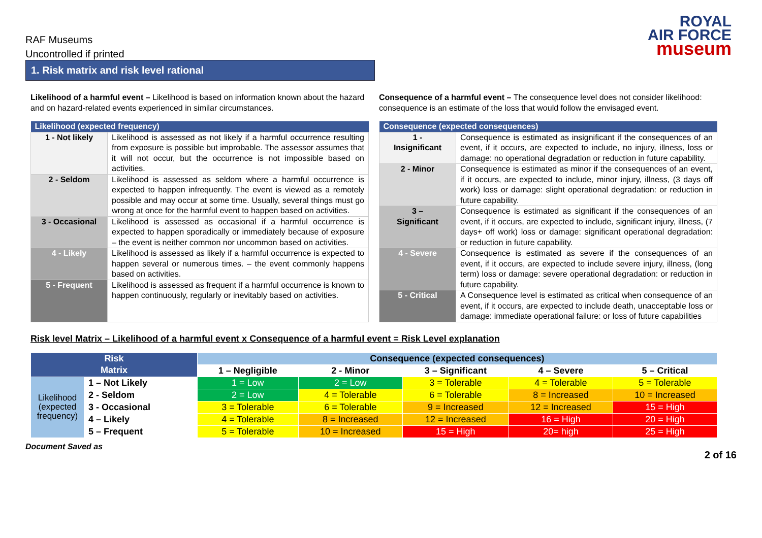RAF Museums
Uncontrolled if printed
ROYAL
AIR FORCE
museum
1. Risk matrix and risk level rational
Likelihood of a harmful event – Likelihood is based on information known about the hazard and on hazard-related events experienced in similar circumstances.
| Likelihood (expected frequency) | |
| --- | --- |
| 1 - Not likely | Likelihood is assessed as not likely if a harmful occurrence resulting from exposure is possible but improbable. The assessor assumes that it will not occur, but the occurrence is not impossible based on activities. |
| 2 - Seldom | Likelihood is assessed as seldom where a harmful occurrence is expected to happen infrequently. The event is viewed as a remotely possible and may occur at some time. Usually, several things must go wrong at once for the harmful event to happen based on activities. |
| 3 - Occasional | Likelihood is assessed as occasional if a harmful occurrence is expected to happen sporadically or immediately because of exposure – the event is neither common nor uncommon based on activities. |
| 4 - Likely | Likelihood is assessed as likely if a harmful occurrence is expected to happen several or numerous times. – the event commonly happens based on activities. |
| 5 - Frequent | Likelihood is assessed as frequent if a harmful occurrence is known to happen continuously, regularly or inevitably based on activities. |
Consequence of a harmful event – The consequence level does not consider likelihood: consequence is an estimate of the loss that would follow the envisaged event.
| Consequence (expected consequences) | |
| --- | --- |
| 1 - Insignificant | Consequence is estimated as insignificant if the consequences of an event, if it occurs, are expected to include, no injury, illness, loss or damage: no operational degradation or reduction in future capability. |
| 2 - Minor | Consequence is estimated as minor if the consequences of an event, if it occurs, are expected to include, minor injury, illness, (3 days off work) loss or damage: slight operational degradation: or reduction in future capability. |
| 3 – Significant | Consequence is estimated as significant if the consequences of an event, if it occurs, are expected to include, significant injury, illness, (7 days+ off work) loss or damage: significant operational degradation: or reduction in future capability. |
| 4 - Severe | Consequence is estimated as severe if the consequences of an event, if it occurs, are expected to include severe injury, illness, (long term) loss or damage: severe operational degradation: or reduction in future capability. |
| 5 - Critical | A Consequence level is estimated as critical when consequence of an event, if it occurs, are expected to include death, unacceptable loss or damage: immediate operational failure: or loss of future capabilities |
Risk level Matrix – Likelihood of a harmful event x Consequence of a harmful event = Risk Level explanation
| Risk Matrix | | Consequence (expected consequences) | | | | |
| --- | --- | --- | --- | --- | --- | --- |
| | | 1 – Negligible | 2 - Minor | 3 – Significant | 4 – Severe | 5 – Critical |
| Likelihood (expected frequency) | 1 – Not Likely | 1 = Low | 2 = Low | 3 = Tolerable | 4 = Tolerable | 5 = Tolerable |
| | 2 - Seldom | 2 = Low | 4 = Tolerable | 6 = Tolerable | 8 = Increased | 10 = Increased |
| | 3 - Occasional | 3 = Tolerable | 6 = Tolerable | 9 = Increased | 12 = Increased | 15 = High |
| | 4 – Likely | 4 = Tolerable | 8 = Increased | 12 = Increased | 16 = High | 20 = High |
| | 5 – Frequent | 5 = Tolerable | 10 = Increased | 15 = High | 20= high | 25 = High |
Document Saved as 2 of 16